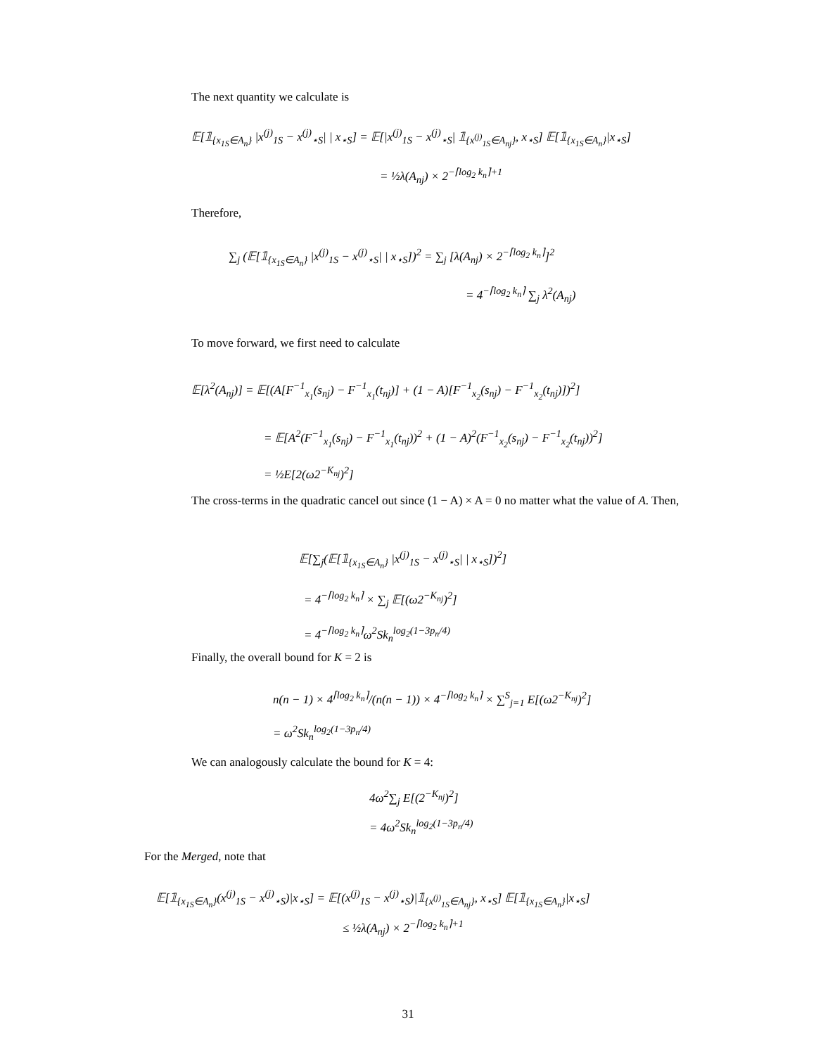The next quantity we calculate is
𝔼[𝟙<sub>{x<sub>1S</sub>∈A<sub>n</sub>}</sub> |x<sup>(j)</sup><sub>1S</sub> − x<sup>(j)</sup><sub>⋆S</sub>| | x<sub>⋆S</sub>] = 𝔼[|x<sup>(j)</sup><sub>1S</sub> − x<sup>(j)</sup><sub>⋆S</sub>| 𝟙<sub>{x<sup>(j)</sup><sub>1S</sub>∈A<sub>nj</sub>}</sub>, x<sub>⋆S</sub>] 𝔼[𝟙<sub>{x<sub>1S</sub>∈A<sub>n</sub>}</sub>|x<sub>⋆S</sub>]
= ½λ(A<sub>nj</sub>) × 2<sup>−⌈log<sub>2</sub> k<sub>n</sub>⌉+1</sup>
Therefore,
∑<sub>j</sub> (𝔼[𝟙<sub>{x<sub>1S</sub>∈A<sub>n</sub>}</sub> |x<sup>(j)</sup><sub>1S</sub> − x<sup>(j)</sup><sub>⋆S</sub>| | x<sub>⋆S</sub>])<sup>2</sup> = ∑<sub>j</sub> [λ(A<sub>nj</sub>) × 2<sup>−⌈log<sub>2</sub> k<sub>n</sub>⌉</sup>]<sup>2</sup>
= 4<sup>−⌈log<sub>2</sub> k<sub>n</sub>⌉</sup> ∑<sub>j</sub> λ<sup>2</sup>(A<sub>nj</sub>)
To move forward, we first need to calculate
𝔼[λ<sup>2</sup>(A<sub>nj</sub>)] = 𝔼[(A[F<sup>−1</sup><sub>x<sub>1</sub></sub>(s<sub>nj</sub>) − F<sup>−1</sup><sub>x<sub>1</sub></sub>(t<sub>nj</sub>)] + (1 − A)[F<sup>−1</sup><sub>x<sub>2</sub></sub>(s<sub>nj</sub>) − F<sup>−1</sup><sub>x<sub>2</sub></sub>(t<sub>nj</sub>)])<sup>2</sup>]
= 𝔼[A<sup>2</sup>(F<sup>−1</sup><sub>x<sub>1</sub></sub>(s<sub>nj</sub>) − F<sup>−1</sup><sub>x<sub>1</sub></sub>(t<sub>nj</sub>))<sup>2</sup> + (1 − A)<sup>2</sup>(F<sup>−1</sup><sub>x<sub>2</sub></sub>(s<sub>nj</sub>) − F<sup>−1</sup><sub>x<sub>2</sub></sub>(t<sub>nj</sub>))<sup>2</sup>]
= ½E[2(ω2<sup>−K<sub>nj</sub></sup>)<sup>2</sup>]
The cross-terms in the quadratic cancel out since (1 − A) × A = 0 no matter what the value of A. Then,
𝔼[∑<sub>j</sub>(𝔼[𝟙<sub>{x<sub>1S</sub>∈A<sub>n</sub>}</sub> |x<sup>(j)</sup><sub>1S</sub> − x<sup>(j)</sup><sub>⋆S</sub>| | x<sub>⋆S</sub>])<sup>2</sup>]
= 4<sup>−⌈log<sub>2</sub> k<sub>n</sub>⌉</sup> × ∑<sub>j</sub> 𝔼[(ω2<sup>−K<sub>nj</sub></sup>)<sup>2</sup>]
= 4<sup>−⌈log<sub>2</sub> k<sub>n</sub>⌉</sup>ω<sup>2</sup>Sk<sub>n</sub><sup>log<sub>2</sub>(1−3p<sub>n</sub>/4)</sup>
Finally, the overall bound for K = 2 is
n(n − 1) × 4<sup>⌈log<sub>2</sub> k<sub>n</sub>⌉</sup>/(n(n − 1)) × 4<sup>−⌈log<sub>2</sub> k<sub>n</sub>⌉</sup> × ∑<sup>S</sup><sub>j=1</sub> E[(ω2<sup>−K<sub>nj</sub></sup>)<sup>2</sup>]
= ω<sup>2</sup>Sk<sub>n</sub><sup>log<sub>2</sub>(1−3p<sub>n</sub>/4)</sup>
We can analogously calculate the bound for K = 4:
4ω<sup>2</sup>∑<sub>j</sub> E[(2<sup>−K<sub>nj</sub></sup>)<sup>2</sup>]
= 4ω<sup>2</sup>Sk<sub>n</sub><sup>log<sub>2</sub>(1−3p<sub>n</sub>/4)</sup>
For the Merged, note that
𝔼[𝟙<sub>{x<sub>1S</sub>∈A<sub>n</sub>}</sub>(x<sup>(j)</sup><sub>1S</sub> − x<sup>(j)</sup><sub>⋆S</sub>)|x<sub>⋆S</sub>] = 𝔼[(x<sup>(j)</sup><sub>1S</sub> − x<sup>(j)</sup><sub>⋆S</sub>)|𝟙<sub>{x<sup>(j)</sup><sub>1S</sub>∈A<sub>nj</sub>}</sub>, x<sub>⋆S</sub>] 𝔼[𝟙<sub>{x<sub>1S</sub>∈A<sub>n</sub>}</sub>|x<sub>⋆S</sub>]
≤ ½λ(A<sub>nj</sub>) × 2<sup>−⌈log<sub>2</sub> k<sub>n</sub>⌉+1</sup>
31